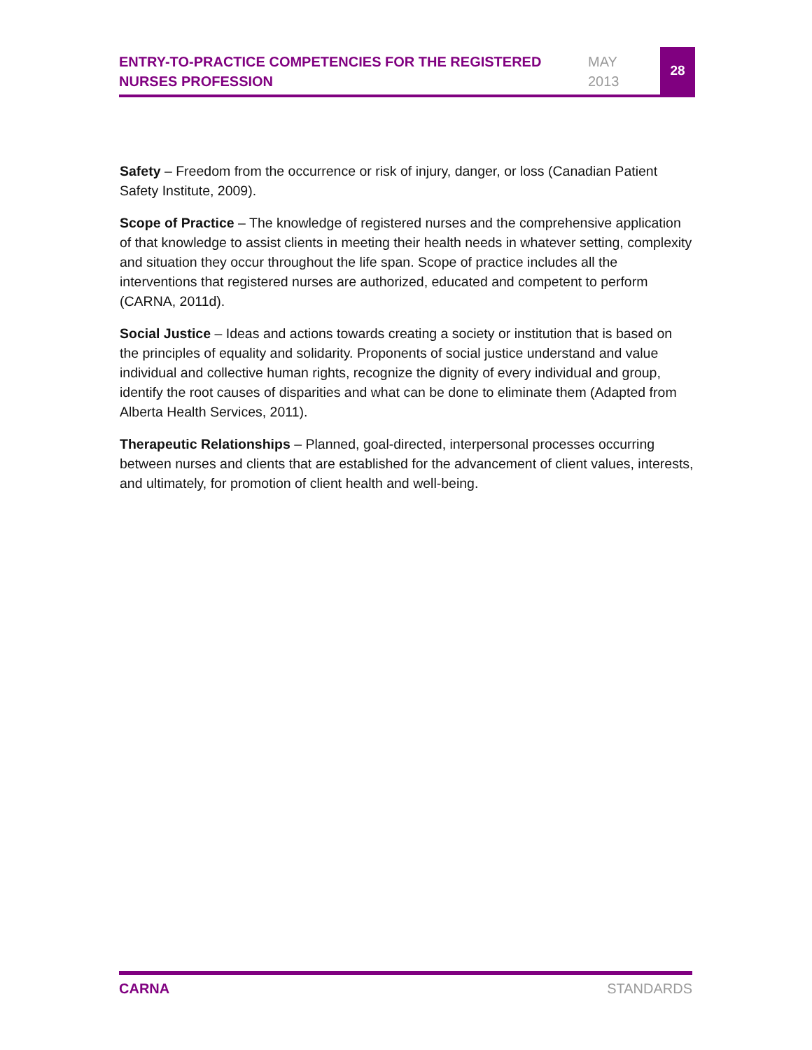ENTRY-TO-PRACTICE COMPETENCIES FOR THE REGISTERED NURSES PROFESSION
MAY
2013
28
Safety – Freedom from the occurrence or risk of injury, danger, or loss (Canadian Patient Safety Institute, 2009).
Scope of Practice – The knowledge of registered nurses and the comprehensive application of that knowledge to assist clients in meeting their health needs in whatever setting, complexity and situation they occur throughout the life span. Scope of practice includes all the interventions that registered nurses are authorized, educated and competent to perform (CARNA, 2011d).
Social Justice – Ideas and actions towards creating a society or institution that is based on the principles of equality and solidarity. Proponents of social justice understand and value individual and collective human rights, recognize the dignity of every individual and group, identify the root causes of disparities and what can be done to eliminate them (Adapted from Alberta Health Services, 2011).
Therapeutic Relationships – Planned, goal-directed, interpersonal processes occurring between nurses and clients that are established for the advancement of client values, interests, and ultimately, for promotion of client health and well-being.
CARNA STANDARDS